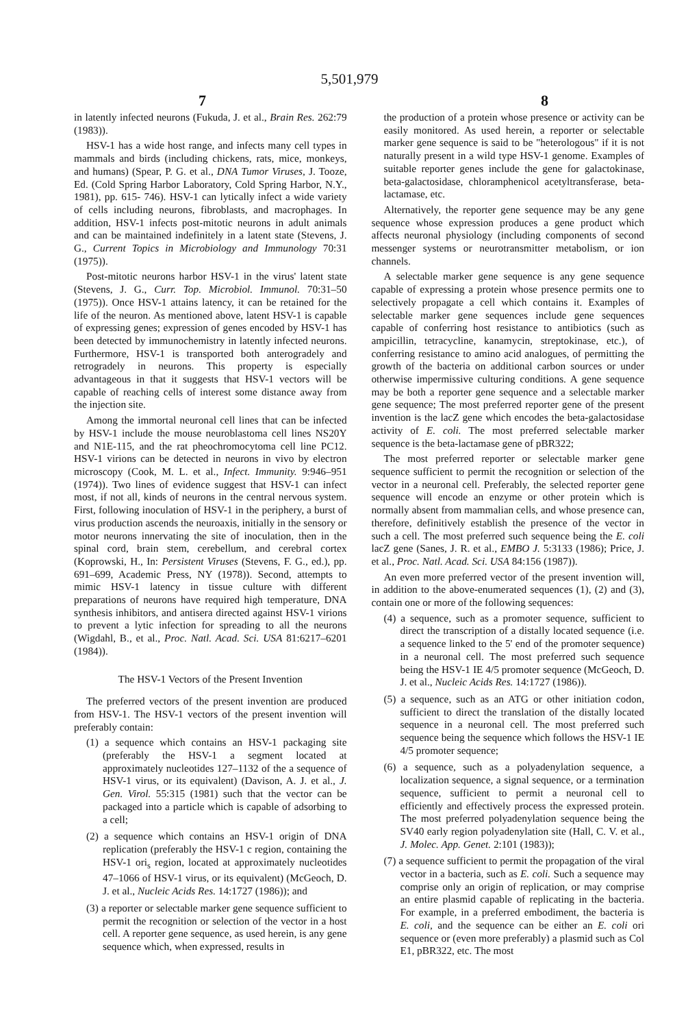5,501,979
7 8
in latently infected neurons (Fukuda, J. et al., Brain Res. 262:79 (1983)).
HSV-1 has a wide host range, and infects many cell types in mammals and birds (including chickens, rats, mice, monkeys, and humans) (Spear, P. G. et al., DNA Tumor Viruses, J. Tooze, Ed. (Cold Spring Harbor Laboratory, Cold Spring Harbor, N.Y., 1981), pp. 615- 746). HSV-1 can lytically infect a wide variety of cells including neurons, fibroblasts, and macrophages. In addition, HSV-1 infects post-mitotic neurons in adult animals and can be maintained indefinitely in a latent state (Stevens, J. G., Current Topics in Microbiology and Immunology 70:31 (1975)).
Post-mitotic neurons harbor HSV-1 in the virus' latent state (Stevens, J. G., Curr. Top. Microbiol. Immunol. 70:31–50 (1975)). Once HSV-1 attains latency, it can be retained for the life of the neuron. As mentioned above, latent HSV-1 is capable of expressing genes; expression of genes encoded by HSV-1 has been detected by immunochemistry in latently infected neurons. Furthermore, HSV-1 is transported both anterogradely and retrogradely in neurons. This property is especially advantageous in that it suggests that HSV-1 vectors will be capable of reaching cells of interest some distance away from the injection site.
Among the immortal neuronal cell lines that can be infected by HSV-1 include the mouse neuroblastoma cell lines NS20Y and N1E-115, and the rat pheochromocytoma cell line PC12. HSV-1 virions can be detected in neurons in vivo by electron microscopy (Cook, M. L. et al., Infect. Immunity. 9:946–951 (1974)). Two lines of evidence suggest that HSV-1 can infect most, if not all, kinds of neurons in the central nervous system. First, following inoculation of HSV-1 in the periphery, a burst of virus production ascends the neuroaxis, initially in the sensory or motor neurons innervating the site of inoculation, then in the spinal cord, brain stem, cerebellum, and cerebral cortex (Koprowski, H., In: Persistent Viruses (Stevens, F. G., ed.), pp. 691–699, Academic Press, NY (1978)). Second, attempts to mimic HSV-1 latency in tissue culture with different preparations of neurons have required high temperature, DNA synthesis inhibitors, and antisera directed against HSV-1 virions to prevent a lytic infection for spreading to all the neurons (Wigdahl, B., et al., Proc. Natl. Acad. Sci. USA 81:6217–6201 (1984)).
The HSV-1 Vectors of the Present Invention
The preferred vectors of the present invention are produced from HSV-1. The HSV-1 vectors of the present invention will preferably contain:
(1) a sequence which contains an HSV-1 packaging site (preferably the HSV-1 a segment located at approximately nucleotides 127–1132 of the a sequence of HSV-1 virus, or its equivalent) (Davison, A. J. et al., J. Gen. Virol. 55:315 (1981) such that the vector can be packaged into a particle which is capable of adsorbing to a cell;
(2) a sequence which contains an HSV-1 origin of DNA replication (preferably the HSV-1 c region, containing the HSV-1 ori<sub>s</sub> region, located at approximately nucleotides 47–1066 of HSV-1 virus, or its equivalent) (McGeoch, D. J. et al., Nucleic Acids Res. 14:1727 (1986)); and
(3) a reporter or selectable marker gene sequence sufficient to permit the recognition or selection of the vector in a host cell. A reporter gene sequence, as used herein, is any gene sequence which, when expressed, results in
the production of a protein whose presence or activity can be easily monitored. As used herein, a reporter or selectable marker gene sequence is said to be "heterologous" if it is not naturally present in a wild type HSV-1 genome. Examples of suitable reporter genes include the gene for galactokinase, beta-galactosidase, chloramphenicol acetyltransferase, beta-lactamase, etc.
Alternatively, the reporter gene sequence may be any gene sequence whose expression produces a gene product which affects neuronal physiology (including components of second messenger systems or neurotransmitter metabolism, or ion channels.
A selectable marker gene sequence is any gene sequence capable of expressing a protein whose presence permits one to selectively propagate a cell which contains it. Examples of selectable marker gene sequences include gene sequences capable of conferring host resistance to antibiotics (such as ampicillin, tetracycline, kanamycin, streptokinase, etc.), of conferring resistance to amino acid analogues, of permitting the growth of the bacteria on additional carbon sources or under otherwise impermissive culturing conditions. A gene sequence may be both a reporter gene sequence and a selectable marker gene sequence; The most preferred reporter gene of the present invention is the lacZ gene which encodes the beta-galactosidase activity of E. coli. The most preferred selectable marker sequence is the beta-lactamase gene of pBR322;
The most preferred reporter or selectable marker gene sequence sufficient to permit the recognition or selection of the vector in a neuronal cell. Preferably, the selected reporter gene sequence will encode an enzyme or other protein which is normally absent from mammalian cells, and whose presence can, therefore, definitively establish the presence of the vector in such a cell. The most preferred such sequence being the E. coli lacZ gene (Sanes, J. R. et al., EMBO J. 5:3133 (1986); Price, J. et al., Proc. Natl. Acad. Sci. USA 84:156 (1987)).
An even more preferred vector of the present invention will, in addition to the above-enumerated sequences (1), (2) and (3), contain one or more of the following sequences:
(4) a sequence, such as a promoter sequence, sufficient to direct the transcription of a distally located sequence (i.e. a sequence linked to the 5' end of the promoter sequence) in a neuronal cell. The most preferred such sequence being the HSV-1 IE 4/5 promoter sequence (McGeoch, D. J. et al., Nucleic Acids Res. 14:1727 (1986)).
(5) a sequence, such as an ATG or other initiation codon, sufficient to direct the translation of the distally located sequence in a neuronal cell. The most preferred such sequence being the sequence which follows the HSV-1 IE 4/5 promoter sequence;
(6) a sequence, such as a polyadenylation sequence, a localization sequence, a signal sequence, or a termination sequence, sufficient to permit a neuronal cell to efficiently and effectively process the expressed protein. The most preferred polyadenylation sequence being the SV40 early region polyadenylation site (Hall, C. V. et al., J. Molec. App. Genet. 2:101 (1983));
(7) a sequence sufficient to permit the propagation of the viral vector in a bacteria, such as E. coli. Such a sequence may comprise only an origin of replication, or may comprise an entire plasmid capable of replicating in the bacteria. For example, in a preferred embodiment, the bacteria is E. coli, and the sequence can be either an E. coli ori sequence or (even more preferably) a plasmid such as Col E1, pBR322, etc. The most